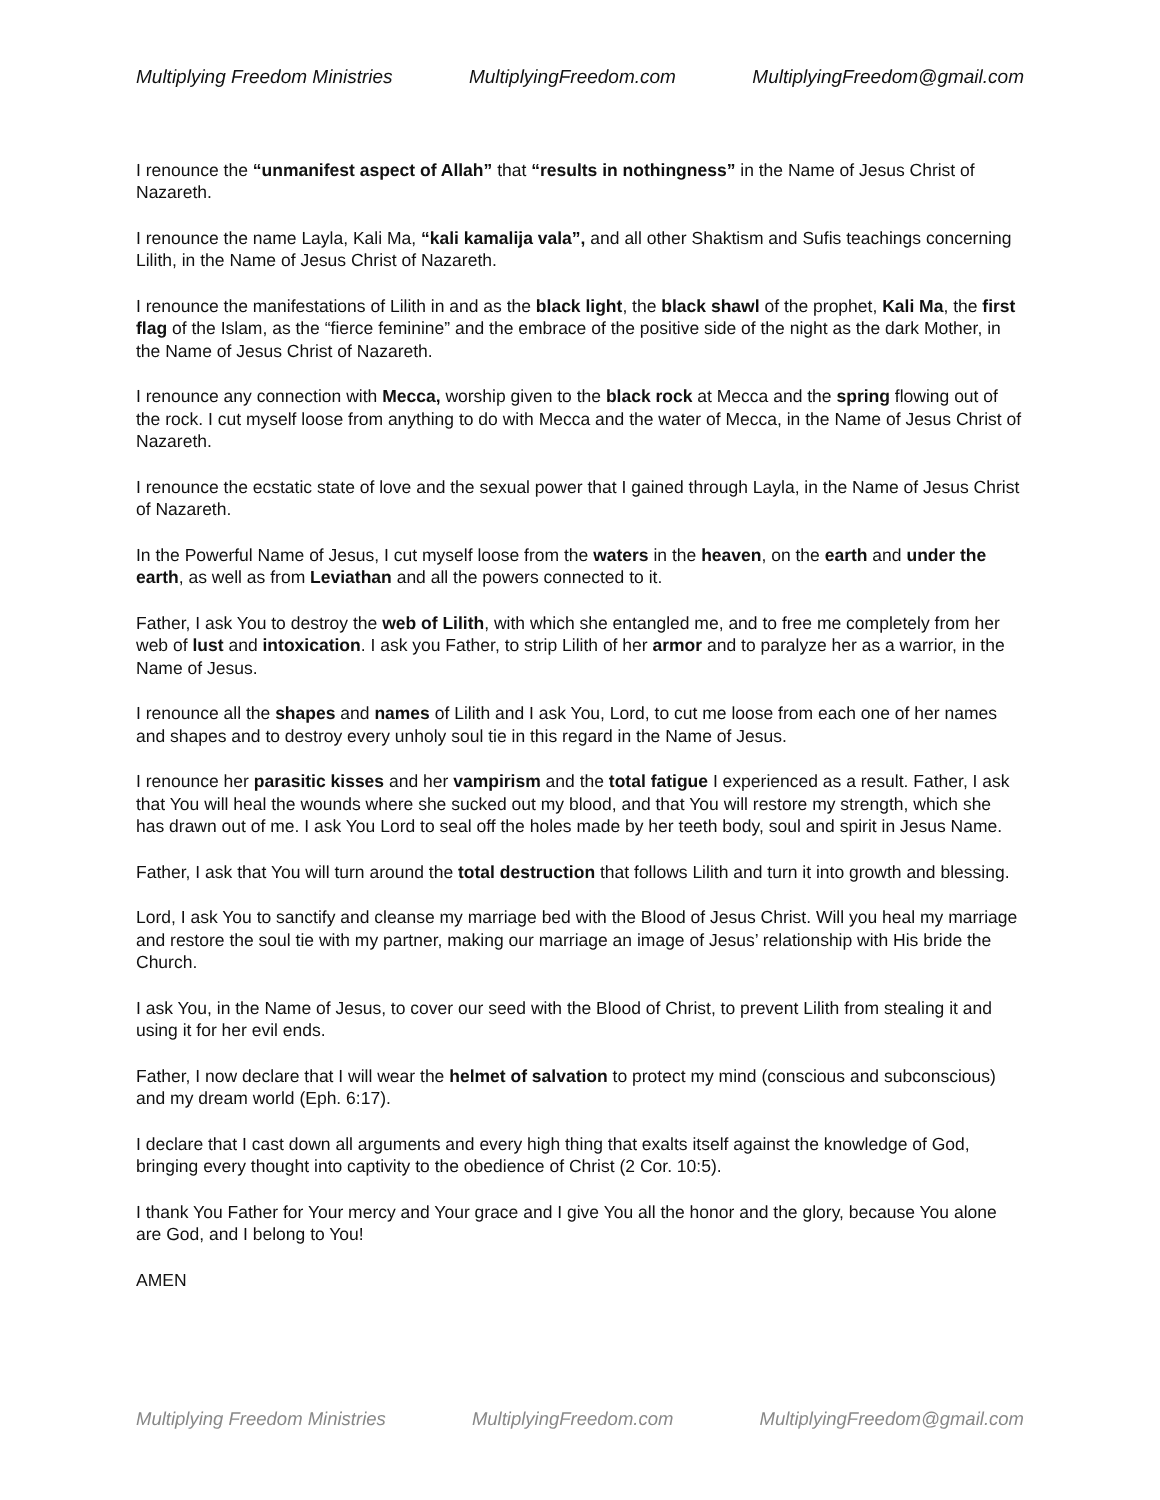Multiplying Freedom Ministries MultiplyingFreedom.com MultiplyingFreedom@gmail.com
I renounce the “unmanifest aspect of Allah” that “results in nothingness” in the Name of Jesus Christ of Nazareth.
I renounce the name Layla, Kali Ma, “kali kamalija vala”, and all other Shaktism and Sufis teachings concerning Lilith, in the Name of Jesus Christ of Nazareth.
I renounce the manifestations of Lilith in and as the black light, the black shawl of the prophet, Kali Ma, the first flag of the Islam, as the “fierce feminine” and the embrace of the positive side of the night as the dark Mother, in the Name of Jesus Christ of Nazareth.
I renounce any connection with Mecca, worship given to the black rock at Mecca and the spring flowing out of the rock. I cut myself loose from anything to do with Mecca and the water of Mecca, in the Name of Jesus Christ of Nazareth.
I renounce the ecstatic state of love and the sexual power that I gained through Layla, in the Name of Jesus Christ of Nazareth.
In the Powerful Name of Jesus, I cut myself loose from the waters in the heaven, on the earth and under the earth, as well as from Leviathan and all the powers connected to it.
Father, I ask You to destroy the web of Lilith, with which she entangled me, and to free me completely from her web of lust and intoxication. I ask you Father, to strip Lilith of her armor and to paralyze her as a warrior, in the Name of Jesus.
I renounce all the shapes and names of Lilith and I ask You, Lord, to cut me loose from each one of her names and shapes and to destroy every unholy soul tie in this regard in the Name of Jesus.
I renounce her parasitic kisses and her vampirism and the total fatigue I experienced as a result. Father, I ask that You will heal the wounds where she sucked out my blood, and that You will restore my strength, which she has drawn out of me. I ask You Lord to seal off the holes made by her teeth body, soul and spirit in Jesus Name.
Father, I ask that You will turn around the total destruction that follows Lilith and turn it into growth and blessing.
Lord, I ask You to sanctify and cleanse my marriage bed with the Blood of Jesus Christ. Will you heal my marriage and restore the soul tie with my partner, making our marriage an image of Jesus’ relationship with His bride the Church.
I ask You, in the Name of Jesus, to cover our seed with the Blood of Christ, to prevent Lilith from stealing it and using it for her evil ends.
Father, I now declare that I will wear the helmet of salvation to protect my mind (conscious and subconscious) and my dream world (Eph. 6:17).
I declare that I cast down all arguments and every high thing that exalts itself against the knowledge of God, bringing every thought into captivity to the obedience of Christ (2 Cor. 10:5).
I thank You Father for Your mercy and Your grace and I give You all the honor and the glory, because You alone are God, and I belong to You!
AMEN
Multiplying Freedom Ministries MultiplyingFreedom.com MultiplyingFreedom@gmail.com